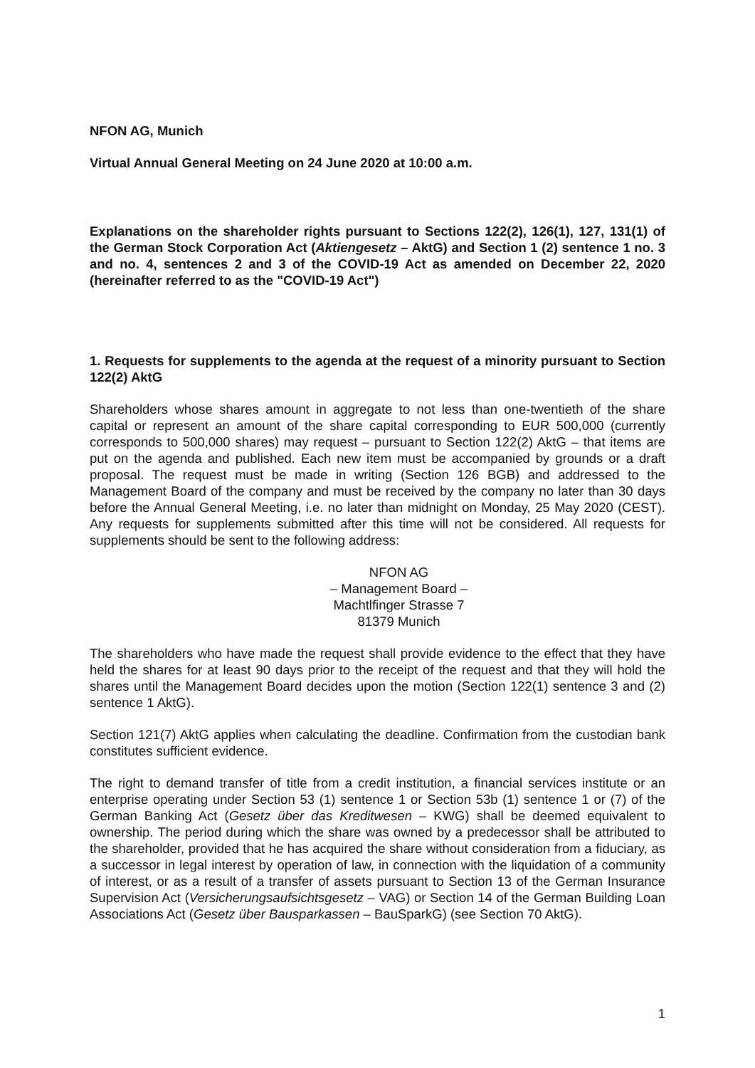NFON AG, Munich
Virtual Annual General Meeting on 24 June 2020 at 10:00 a.m.
Explanations on the shareholder rights pursuant to Sections 122(2), 126(1), 127, 131(1) of the German Stock Corporation Act (Aktiengesetz – AktG) and Section 1 (2) sentence 1 no. 3 and no. 4, sentences 2 and 3 of the COVID-19 Act as amended on December 22, 2020 (hereinafter referred to as the "COVID-19 Act")
1. Requests for supplements to the agenda at the request of a minority pursuant to Section 122(2) AktG
Shareholders whose shares amount in aggregate to not less than one-twentieth of the share capital or represent an amount of the share capital corresponding to EUR 500,000 (currently corresponds to 500,000 shares) may request – pursuant to Section 122(2) AktG – that items are put on the agenda and published. Each new item must be accompanied by grounds or a draft proposal. The request must be made in writing (Section 126 BGB) and addressed to the Management Board of the company and must be received by the company no later than 30 days before the Annual General Meeting, i.e. no later than midnight on Monday, 25 May 2020 (CEST). Any requests for supplements submitted after this time will not be considered. All requests for supplements should be sent to the following address:
NFON AG
– Management Board –
Machtlfinger Strasse 7
81379 Munich
The shareholders who have made the request shall provide evidence to the effect that they have held the shares for at least 90 days prior to the receipt of the request and that they will hold the shares until the Management Board decides upon the motion (Section 122(1) sentence 3 and (2) sentence 1 AktG).
Section 121(7) AktG applies when calculating the deadline. Confirmation from the custodian bank constitutes sufficient evidence.
The right to demand transfer of title from a credit institution, a financial services institute or an enterprise operating under Section 53 (1) sentence 1 or Section 53b (1) sentence 1 or (7) of the German Banking Act (Gesetz über das Kreditwesen – KWG) shall be deemed equivalent to ownership. The period during which the share was owned by a predecessor shall be attributed to the shareholder, provided that he has acquired the share without consideration from a fiduciary, as a successor in legal interest by operation of law, in connection with the liquidation of a community of interest, or as a result of a transfer of assets pursuant to Section 13 of the German Insurance Supervision Act (Versicherungsaufsichtsgesetz – VAG) or Section 14 of the German Building Loan Associations Act (Gesetz über Bausparkassen – BauSparkG) (see Section 70 AktG).
1